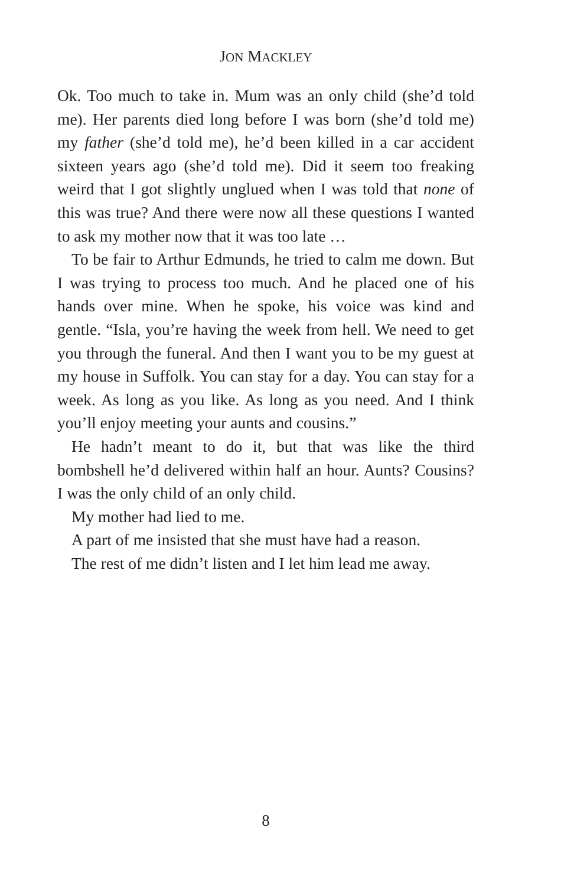JON MACKLEY
Ok. Too much to take in. Mum was an only child (she’d told me). Her parents died long before I was born (she’d told me) my father (she’d told me), he’d been killed in a car accident sixteen years ago (she’d told me). Did it seem too freaking weird that I got slightly unglued when I was told that none of this was true? And there were now all these questions I wanted to ask my mother now that it was too late …
To be fair to Arthur Edmunds, he tried to calm me down. But I was trying to process too much. And he placed one of his hands over mine. When he spoke, his voice was kind and gentle. “Isla, you’re having the week from hell. We need to get you through the funeral. And then I want you to be my guest at my house in Suffolk. You can stay for a day. You can stay for a week. As long as you like. As long as you need. And I think you’ll enjoy meeting your aunts and cousins.”
He hadn’t meant to do it, but that was like the third bombshell he’d delivered within half an hour. Aunts? Cousins? I was the only child of an only child.
My mother had lied to me.
A part of me insisted that she must have had a reason.
The rest of me didn’t listen and I let him lead me away.
8